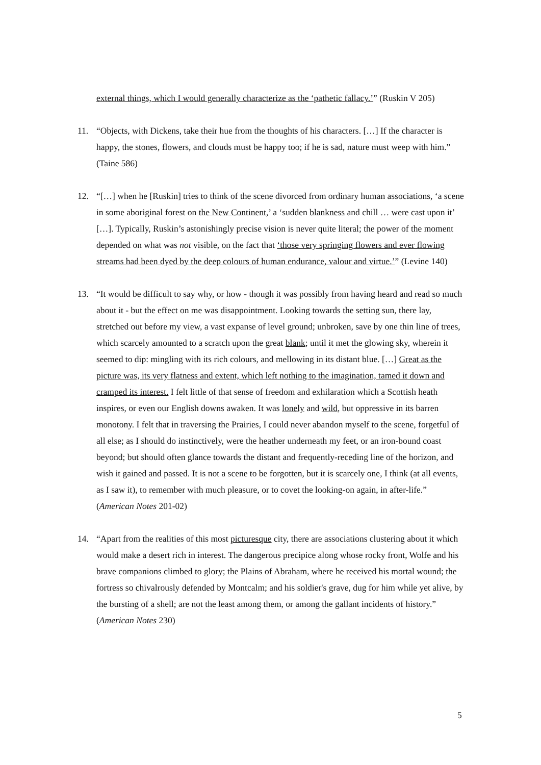external things, which I would generally characterize as the ‘pathetic fallacy.’” (Ruskin V 205)
11. “Objects, with Dickens, take their hue from the thoughts of his characters. […] If the character is happy, the stones, flowers, and clouds must be happy too; if he is sad, nature must weep with him.” (Taine 586)
12. “[…] when he [Ruskin] tries to think of the scene divorced from ordinary human associations, ‘a scene in some aboriginal forest on the New Continent,’ a ‘sudden blankness and chill … were cast upon it’ […]. Typically, Ruskin’s astonishingly precise vision is never quite literal; the power of the moment depended on what was not visible, on the fact that ‘those very springing flowers and ever flowing streams had been dyed by the deep colours of human endurance, valour and virtue.’” (Levine 140)
13. “It would be difficult to say why, or how - though it was possibly from having heard and read so much about it - but the effect on me was disappointment. Looking towards the setting sun, there lay, stretched out before my view, a vast expanse of level ground; unbroken, save by one thin line of trees, which scarcely amounted to a scratch upon the great blank; until it met the glowing sky, wherein it seemed to dip: mingling with its rich colours, and mellowing in its distant blue. […] Great as the picture was, its very flatness and extent, which left nothing to the imagination, tamed it down and cramped its interest. I felt little of that sense of freedom and exhilaration which a Scottish heath inspires, or even our English downs awaken. It was lonely and wild, but oppressive in its barren monotony. I felt that in traversing the Prairies, I could never abandon myself to the scene, forgetful of all else; as I should do instinctively, were the heather underneath my feet, or an iron-bound coast beyond; but should often glance towards the distant and frequently-receding line of the horizon, and wish it gained and passed. It is not a scene to be forgotten, but it is scarcely one, I think (at all events, as I saw it), to remember with much pleasure, or to covet the looking-on again, in after-life.” (American Notes 201-02)
14. “Apart from the realities of this most picturesque city, there are associations clustering about it which would make a desert rich in interest. The dangerous precipice along whose rocky front, Wolfe and his brave companions climbed to glory; the Plains of Abraham, where he received his mortal wound; the fortress so chivalrously defended by Montcalm; and his soldier's grave, dug for him while yet alive, by the bursting of a shell; are not the least among them, or among the gallant incidents of history.” (American Notes 230)
5